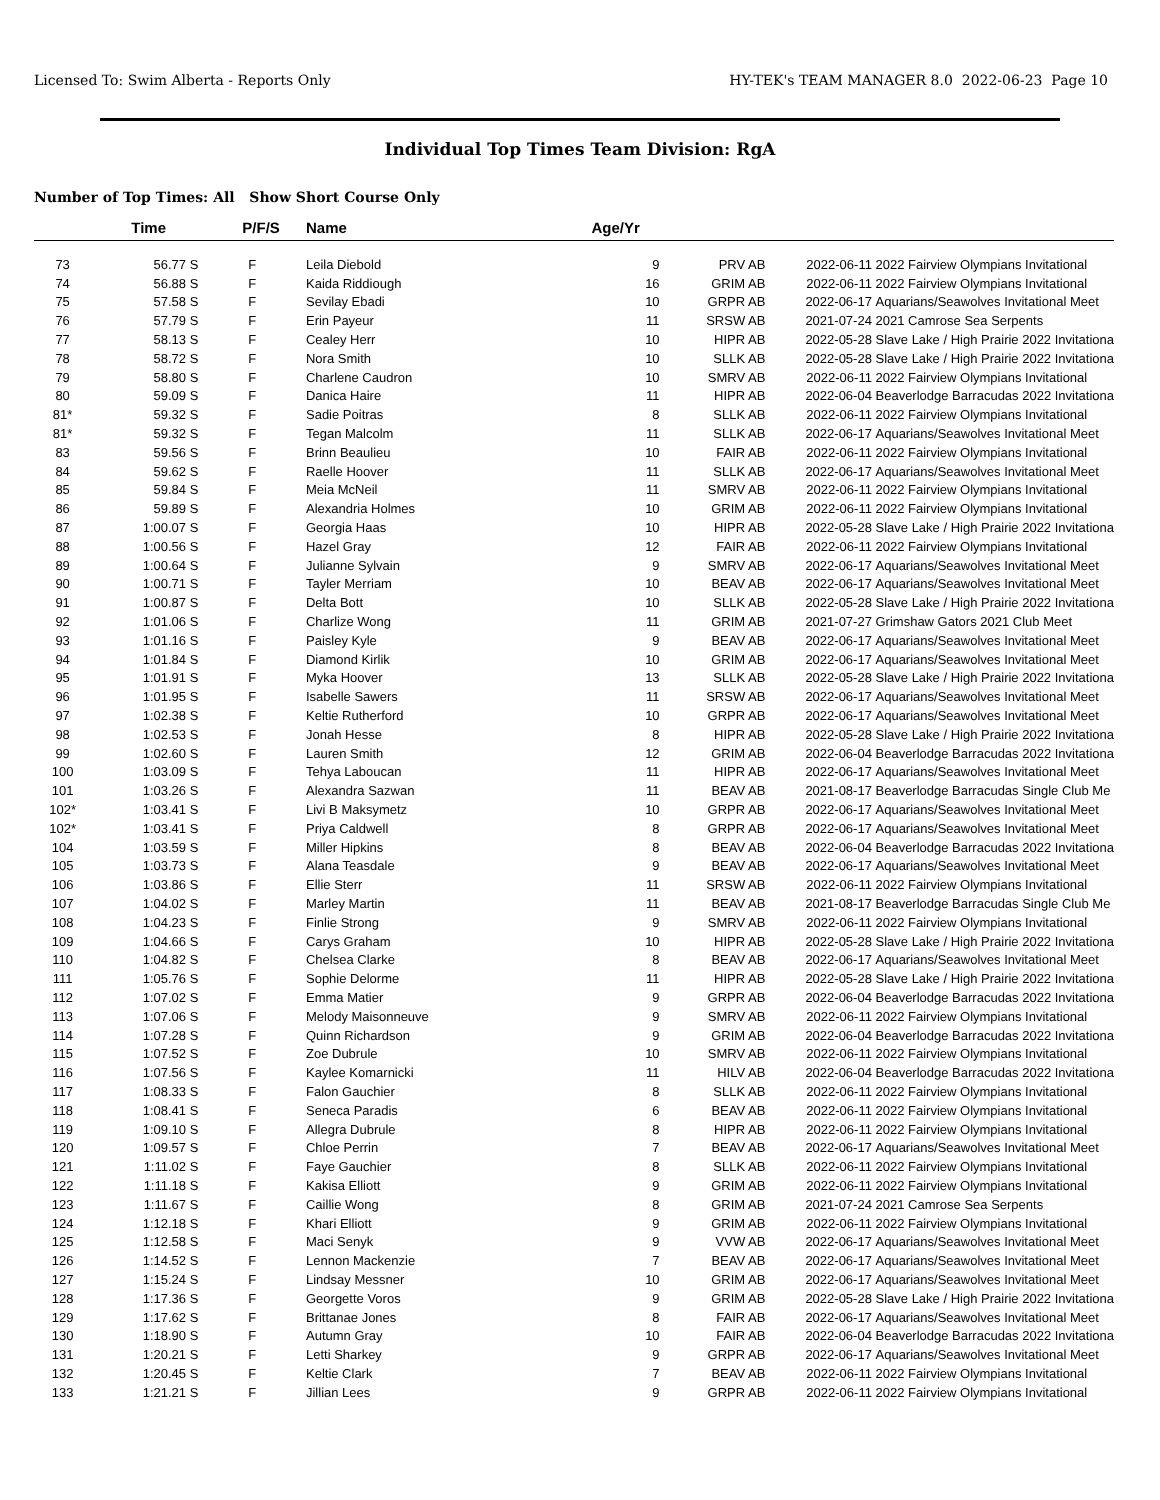Licensed To: Swim Alberta - Reports Only HY-TEK's TEAM MANAGER 8.0 2022-06-23 Page 10
Individual Top Times Team Division: RgA
Number of Top Times: All Show Short Course Only
| | Time | P/F/S | Name | Age/Yr | | | |
| --- | --- | --- | --- | --- | --- | --- | --- |
| 73 | 56.77 S | F | Leila Diebold | 9 | PRV AB | 2022-06-11 | 2022 Fairview Olympians Invitational |
| 74 | 56.88 S | F | Kaida Riddiough | 16 | GRIM AB | 2022-06-11 | 2022 Fairview Olympians Invitational |
| 75 | 57.58 S | F | Sevilay Ebadi | 10 | GRPR AB | 2022-06-17 | Aquarians/Seawolves Invitational Meet |
| 76 | 57.79 S | F | Erin Payeur | 11 | SRSW AB | 2021-07-24 | 2021 Camrose Sea Serpents |
| 77 | 58.13 S | F | Cealey Herr | 10 | HIPR AB | 2022-05-28 | Slave Lake / High Prairie 2022 Invitationa |
| 78 | 58.72 S | F | Nora Smith | 10 | SLLK AB | 2022-05-28 | Slave Lake / High Prairie 2022 Invitationa |
| 79 | 58.80 S | F | Charlene Caudron | 10 | SMRV AB | 2022-06-11 | 2022 Fairview Olympians Invitational |
| 80 | 59.09 S | F | Danica Haire | 11 | HIPR AB | 2022-06-04 | Beaverlodge Barracudas 2022 Invitationa |
| 81* | 59.32 S | F | Sadie Poitras | 8 | SLLK AB | 2022-06-11 | 2022 Fairview Olympians Invitational |
| 81* | 59.32 S | F | Tegan Malcolm | 11 | SLLK AB | 2022-06-17 | Aquarians/Seawolves Invitational Meet |
| 83 | 59.56 S | F | Brinn Beaulieu | 10 | FAIR AB | 2022-06-11 | 2022 Fairview Olympians Invitational |
| 84 | 59.62 S | F | Raelle Hoover | 11 | SLLK AB | 2022-06-17 | Aquarians/Seawolves Invitational Meet |
| 85 | 59.84 S | F | Meia McNeil | 11 | SMRV AB | 2022-06-11 | 2022 Fairview Olympians Invitational |
| 86 | 59.89 S | F | Alexandria Holmes | 10 | GRIM AB | 2022-06-11 | 2022 Fairview Olympians Invitational |
| 87 | 1:00.07 S | F | Georgia Haas | 10 | HIPR AB | 2022-05-28 | Slave Lake / High Prairie 2022 Invitationa |
| 88 | 1:00.56 S | F | Hazel Gray | 12 | FAIR AB | 2022-06-11 | 2022 Fairview Olympians Invitational |
| 89 | 1:00.64 S | F | Julianne Sylvain | 9 | SMRV AB | 2022-06-17 | Aquarians/Seawolves Invitational Meet |
| 90 | 1:00.71 S | F | Tayler Merriam | 10 | BEAV AB | 2022-06-17 | Aquarians/Seawolves Invitational Meet |
| 91 | 1:00.87 S | F | Delta Bott | 10 | SLLK AB | 2022-05-28 | Slave Lake / High Prairie 2022 Invitationa |
| 92 | 1:01.06 S | F | Charlize Wong | 11 | GRIM AB | 2021-07-27 | Grimshaw Gators 2021 Club Meet |
| 93 | 1:01.16 S | F | Paisley Kyle | 9 | BEAV AB | 2022-06-17 | Aquarians/Seawolves Invitational Meet |
| 94 | 1:01.84 S | F | Diamond Kirlik | 10 | GRIM AB | 2022-06-17 | Aquarians/Seawolves Invitational Meet |
| 95 | 1:01.91 S | F | Myka Hoover | 13 | SLLK AB | 2022-05-28 | Slave Lake / High Prairie 2022 Invitationa |
| 96 | 1:01.95 S | F | Isabelle Sawers | 11 | SRSW AB | 2022-06-17 | Aquarians/Seawolves Invitational Meet |
| 97 | 1:02.38 S | F | Keltie Rutherford | 10 | GRPR AB | 2022-06-17 | Aquarians/Seawolves Invitational Meet |
| 98 | 1:02.53 S | F | Jonah Hesse | 8 | HIPR AB | 2022-05-28 | Slave Lake / High Prairie 2022 Invitationa |
| 99 | 1:02.60 S | F | Lauren Smith | 12 | GRIM AB | 2022-06-04 | Beaverlodge Barracudas 2022 Invitationa |
| 100 | 1:03.09 S | F | Tehya Laboucan | 11 | HIPR AB | 2022-06-17 | Aquarians/Seawolves Invitational Meet |
| 101 | 1:03.26 S | F | Alexandra Sazwan | 11 | BEAV AB | 2021-08-17 | Beaverlodge Barracudas Single Club Me |
| 102* | 1:03.41 S | F | Livi B Maksymetz | 10 | GRPR AB | 2022-06-17 | Aquarians/Seawolves Invitational Meet |
| 102* | 1:03.41 S | F | Priya Caldwell | 8 | GRPR AB | 2022-06-17 | Aquarians/Seawolves Invitational Meet |
| 104 | 1:03.59 S | F | Miller Hipkins | 8 | BEAV AB | 2022-06-04 | Beaverlodge Barracudas 2022 Invitationa |
| 105 | 1:03.73 S | F | Alana Teasdale | 9 | BEAV AB | 2022-06-17 | Aquarians/Seawolves Invitational Meet |
| 106 | 1:03.86 S | F | Ellie Sterr | 11 | SRSW AB | 2022-06-11 | 2022 Fairview Olympians Invitational |
| 107 | 1:04.02 S | F | Marley Martin | 11 | BEAV AB | 2021-08-17 | Beaverlodge Barracudas Single Club Me |
| 108 | 1:04.23 S | F | Finlie Strong | 9 | SMRV AB | 2022-06-11 | 2022 Fairview Olympians Invitational |
| 109 | 1:04.66 S | F | Carys Graham | 10 | HIPR AB | 2022-05-28 | Slave Lake / High Prairie 2022 Invitationa |
| 110 | 1:04.82 S | F | Chelsea Clarke | 8 | BEAV AB | 2022-06-17 | Aquarians/Seawolves Invitational Meet |
| 111 | 1:05.76 S | F | Sophie Delorme | 11 | HIPR AB | 2022-05-28 | Slave Lake / High Prairie 2022 Invitationa |
| 112 | 1:07.02 S | F | Emma Matier | 9 | GRPR AB | 2022-06-04 | Beaverlodge Barracudas 2022 Invitationa |
| 113 | 1:07.06 S | F | Melody Maisonneuve | 9 | SMRV AB | 2022-06-11 | 2022 Fairview Olympians Invitational |
| 114 | 1:07.28 S | F | Quinn Richardson | 9 | GRIM AB | 2022-06-04 | Beaverlodge Barracudas 2022 Invitationa |
| 115 | 1:07.52 S | F | Zoe Dubrule | 10 | SMRV AB | 2022-06-11 | 2022 Fairview Olympians Invitational |
| 116 | 1:07.56 S | F | Kaylee Komarnicki | 11 | HILV AB | 2022-06-04 | Beaverlodge Barracudas 2022 Invitationa |
| 117 | 1:08.33 S | F | Falon Gauchier | 8 | SLLK AB | 2022-06-11 | 2022 Fairview Olympians Invitational |
| 118 | 1:08.41 S | F | Seneca Paradis | 6 | BEAV AB | 2022-06-11 | 2022 Fairview Olympians Invitational |
| 119 | 1:09.10 S | F | Allegra Dubrule | 8 | HIPR AB | 2022-06-11 | 2022 Fairview Olympians Invitational |
| 120 | 1:09.57 S | F | Chloe Perrin | 7 | BEAV AB | 2022-06-17 | Aquarians/Seawolves Invitational Meet |
| 121 | 1:11.02 S | F | Faye Gauchier | 8 | SLLK AB | 2022-06-11 | 2022 Fairview Olympians Invitational |
| 122 | 1:11.18 S | F | Kakisa Elliott | 9 | GRIM AB | 2022-06-11 | 2022 Fairview Olympians Invitational |
| 123 | 1:11.67 S | F | Caillie Wong | 8 | GRIM AB | 2021-07-24 | 2021 Camrose Sea Serpents |
| 124 | 1:12.18 S | F | Khari Elliott | 9 | GRIM AB | 2022-06-11 | 2022 Fairview Olympians Invitational |
| 125 | 1:12.58 S | F | Maci Senyk | 9 | VVW AB | 2022-06-17 | Aquarians/Seawolves Invitational Meet |
| 126 | 1:14.52 S | F | Lennon Mackenzie | 7 | BEAV AB | 2022-06-17 | Aquarians/Seawolves Invitational Meet |
| 127 | 1:15.24 S | F | Lindsay Messner | 10 | GRIM AB | 2022-06-17 | Aquarians/Seawolves Invitational Meet |
| 128 | 1:17.36 S | F | Georgette Voros | 9 | GRIM AB | 2022-05-28 | Slave Lake / High Prairie 2022 Invitationa |
| 129 | 1:17.62 S | F | Brittanae Jones | 8 | FAIR AB | 2022-06-17 | Aquarians/Seawolves Invitational Meet |
| 130 | 1:18.90 S | F | Autumn Gray | 10 | FAIR AB | 2022-06-04 | Beaverlodge Barracudas 2022 Invitationa |
| 131 | 1:20.21 S | F | Letti Sharkey | 9 | GRPR AB | 2022-06-17 | Aquarians/Seawolves Invitational Meet |
| 132 | 1:20.45 S | F | Keltie Clark | 7 | BEAV AB | 2022-06-11 | 2022 Fairview Olympians Invitational |
| 133 | 1:21.21 S | F | Jillian Lees | 9 | GRPR AB | 2022-06-11 | 2022 Fairview Olympians Invitational |